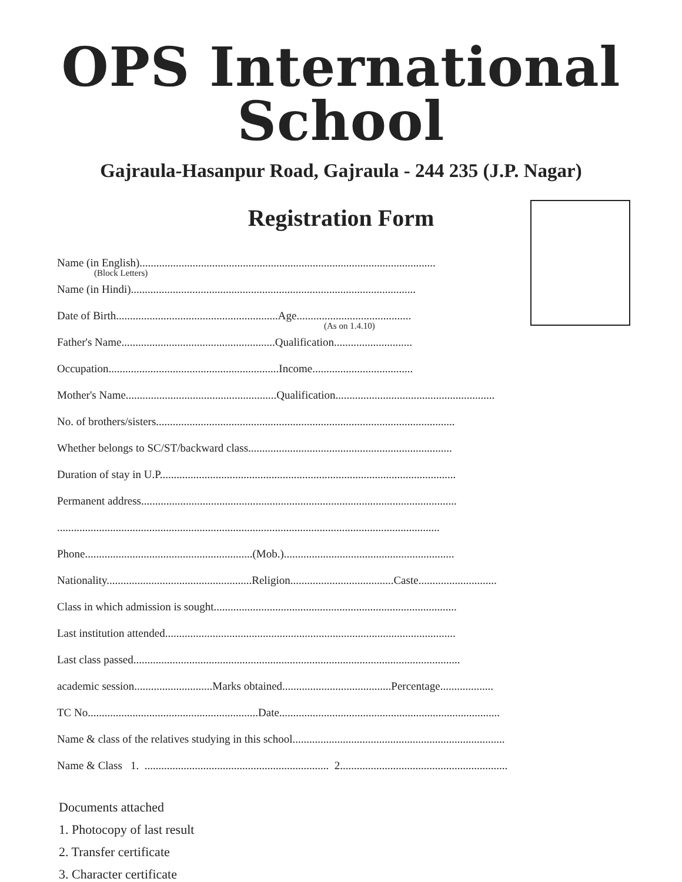OPS International School
Gajraula-Hasanpur Road, Gajraula - 244 235 (J.P. Nagar)
Registration Form
Name (in English)..........................................................................................................
(Block Letters)
Name (in Hindi)......................................................................................................
Date of Birth..........................................................Age.........................................
(As on 1.4.10)
Father's Name.......................................................Qualification............................
Occupation.............................................................Income....................................
Mother's Name......................................................Qualification.........................................................
No. of brothers/sisters...........................................................................................................
Whether belongs to SC/ST/backward class.........................................................................
Duration of stay in U.P..........................................................................................................
Permanent address.................................................................................................................
.........................................................................................................................................
Phone............................................................(Mob.).............................................................
Nationality....................................................Religion.....................................Caste............................
Class in which admission is sought.......................................................................................
Last institution attended........................................................................................................
Last class passed.....................................................................................................................
academic session............................Marks obtained.......................................Percentage...................
TC No.............................................................Date...............................................................................
Name & class of the relatives studying in this school............................................................................
Name & Class 1. .................................................................. 2............................................................
Documents attached
1. Photocopy of last result
2. Transfer certificate
3. Character certificate